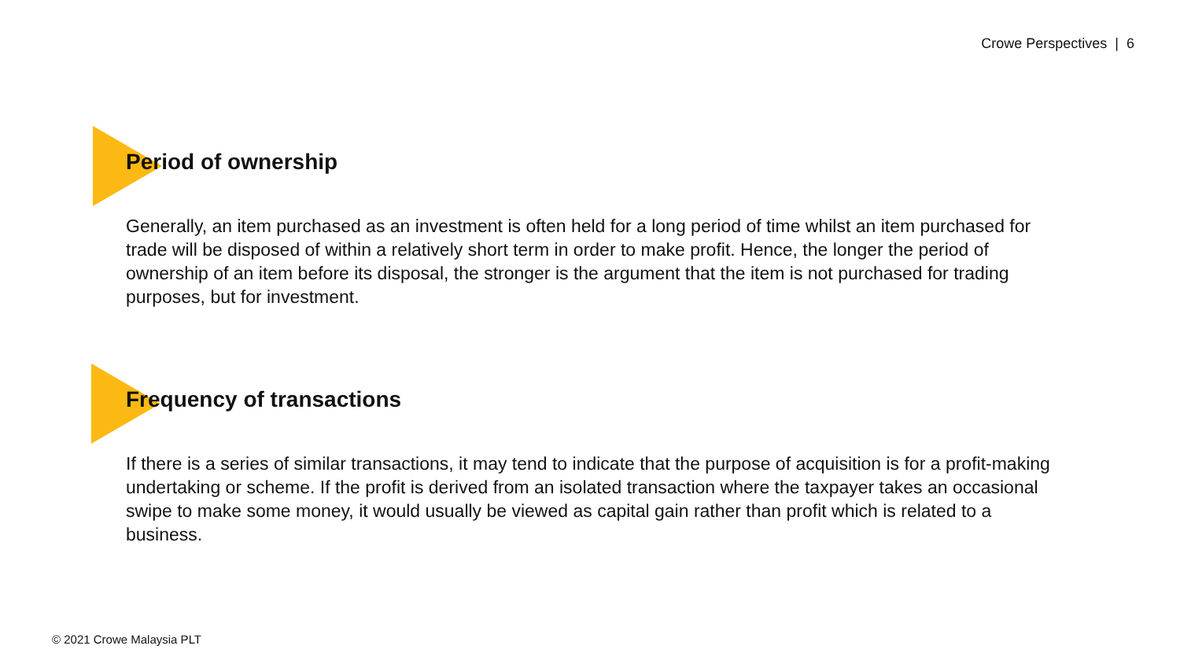Crowe Perspectives | 6
Period of ownership
Generally, an item purchased as an investment is often held for a long period of time whilst an item purchased for trade will be disposed of within a relatively short term in order to make profit. Hence, the longer the period of ownership of an item before its disposal, the stronger is the argument that the item is not purchased for trading purposes, but for investment.
Frequency of transactions
If there is a series of similar transactions, it may tend to indicate that the purpose of acquisition is for a profit-making undertaking or scheme. If the profit is derived from an isolated transaction where the taxpayer takes an occasional swipe to make some money, it would usually be viewed as capital gain rather than profit which is related to a business.
© 2021 Crowe Malaysia PLT